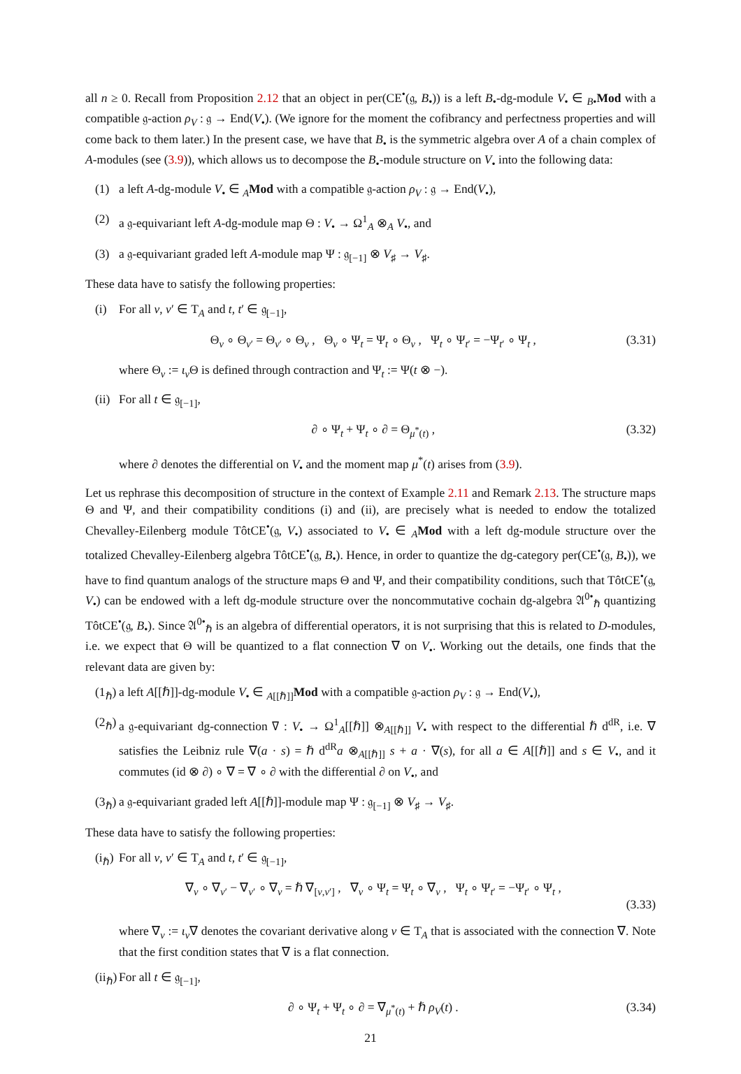all n ≥ 0. Recall from Proposition 2.12 that an object in per(CE<sup>•</sup>(𝔤, B<sub>•</sub>)) is a left B<sub>•</sub>-dg-module V<sub>•</sub> ∈ <sub>B•</sub>Mod with a compatible 𝔤-action ρ<sub>V</sub> : 𝔤 → End(V<sub>•</sub>). (We ignore for the moment the cofibrancy and perfectness properties and will come back to them later.) In the present case, we have that B<sub>•</sub> is the symmetric algebra over A of a chain complex of A-modules (see (3.9)), which allows us to decompose the B<sub>•</sub>-module structure on V<sub>•</sub> into the following data:
(1) a left A-dg-module V<sub>•</sub> ∈ <sub>A</sub>Mod with a compatible 𝔤-action ρ<sub>V</sub> : 𝔤 → End(V<sub>•</sub>),
(2) a 𝔤-equivariant left A-dg-module map Θ : V<sub>•</sub> → Ω<sup>1</sup><sub>A</sub> ⊗<sub>A</sub> V<sub>•</sub>, and
(3) a 𝔤-equivariant graded left A-module map Ψ : 𝔤<sub>[−1]</sub> ⊗ V<sub>♯</sub> → V<sub>♯</sub>.
These data have to satisfy the following properties:
(i) For all v, v′ ∈ T<sub>A</sub> and t, t′ ∈ 𝔤<sub>[−1]</sub>,
Θ<sub>v</sub> ∘ Θ<sub>v′</sub> = Θ<sub>v′</sub> ∘ Θ<sub>v</sub> , Θ<sub>v</sub> ∘ Ψ<sub>t</sub> = Ψ<sub>t</sub> ∘ Θ<sub>v</sub> , Ψ<sub>t</sub> ∘ Ψ<sub>t′</sub> = −Ψ<sub>t′</sub> ∘ Ψ<sub>t</sub> , (3.31)
where Θ<sub>v</sub> := ι<sub>v</sub> Θ is defined through contraction and Ψ<sub>t</sub> := Ψ(t ⊗ −).
(ii) For all t ∈ 𝔤<sub>[−1]</sub>,
∂ ∘ Ψ<sub>t</sub> + Ψ<sub>t</sub> ∘ ∂ = Θ<sub>μ<sup>*</sup>(t)</sub> , (3.32)
where ∂ denotes the differential on V<sub>•</sub> and the moment map μ<sup>*</sup>(t) arises from (3.9).
Let us rephrase this decomposition of structure in the context of Example 2.11 and Remark 2.13. The structure maps Θ and Ψ, and their compatibility conditions (i) and (ii), are precisely what is needed to endow the totalized Chevalley-Eilenberg module TôtCE<sup>•</sup>(𝔤, V<sub>•</sub>) associated to V<sub>•</sub> ∈ <sub>A</sub>Mod with a left dg-module structure over the totalized Chevalley-Eilenberg algebra TôtCE<sup>•</sup>(𝔤, B<sub>•</sub>). Hence, in order to quantize the dg-category per(CE<sup>•</sup>(𝔤, B<sub>•</sub>)), we have to find quantum analogs of the structure maps Θ and Ψ, and their compatibility conditions, such that TôtCE<sup>•</sup>(𝔤, V<sub>•</sub>) can be endowed with a left dg-module structure over the noncommutative cochain dg-algebra 𝔄<sup>0•</sup><sub>ℏ</sub> quantizing TôtCE<sup>•</sup>(𝔤, B<sub>•</sub>). Since 𝔄<sup>0•</sup><sub>ℏ</sub> is an algebra of differential operators, it is not surprising that this is related to D-modules, i.e. we expect that Θ will be quantized to a flat connection ∇ on V<sub>•</sub>. Working out the details, one finds that the relevant data are given by:
(1<sub>ℏ</sub>) a left A[[ℏ]]-dg-module V<sub>•</sub> ∈ <sub>A[[ℏ]]</sub>Mod with a compatible 𝔤-action ρ<sub>V</sub> : 𝔤 → End(V<sub>•</sub>),
(2<sub>ℏ</sub>) a 𝔤-equivariant dg-connection ∇ : V<sub>•</sub> → Ω<sup>1</sup><sub>A</sub>[[ℏ]] ⊗<sub>A[[ℏ]]</sub> V<sub>•</sub> with respect to the differential ℏ d<sup>dR</sup>, i.e. ∇ satisfies the Leibniz rule ∇(a · s) = ℏ d<sup>dR</sup>a ⊗<sub>A[[ℏ]]</sub> s + a · ∇(s), for all a ∈ A[[ℏ]] and s ∈ V<sub>•</sub>, and it commutes (id ⊗ ∂) ∘ ∇ = ∇ ∘ ∂ with the differential ∂ on V<sub>•</sub>, and
(3<sub>ℏ</sub>) a 𝔤-equivariant graded left A[[ℏ]]-module map Ψ : 𝔤<sub>[−1]</sub> ⊗ V<sub>♯</sub> → V<sub>♯</sub>.
These data have to satisfy the following properties:
(i<sub>ℏ</sub>) For all v, v′ ∈ T<sub>A</sub> and t, t′ ∈ 𝔤<sub>[−1]</sub>,
∇<sub>v</sub> ∘ ∇<sub>v′</sub> − ∇<sub>v′</sub> ∘ ∇<sub>v</sub> = ℏ ∇<sub>[v,v′]</sub> , ∇<sub>v</sub> ∘ Ψ<sub>t</sub> = Ψ<sub>t</sub> ∘ ∇<sub>v</sub> , Ψ<sub>t</sub> ∘ Ψ<sub>t′</sub> = −Ψ<sub>t′</sub> ∘ Ψ<sub>t</sub> ,
(3.33)
where ∇<sub>v</sub> := ι<sub>v</sub>∇ denotes the covariant derivative along v ∈ T<sub>A</sub> that is associated with the connection ∇. Note that the first condition states that ∇ is a flat connection.
(ii<sub>ℏ</sub>) For all t ∈ 𝔤<sub>[−1]</sub>,
∂ ∘ Ψ<sub>t</sub> + Ψ<sub>t</sub> ∘ ∂ = ∇<sub>μ<sup>*</sup>(t)</sub> + ℏ ρ<sub>V</sub>(t) . (3.34)
21